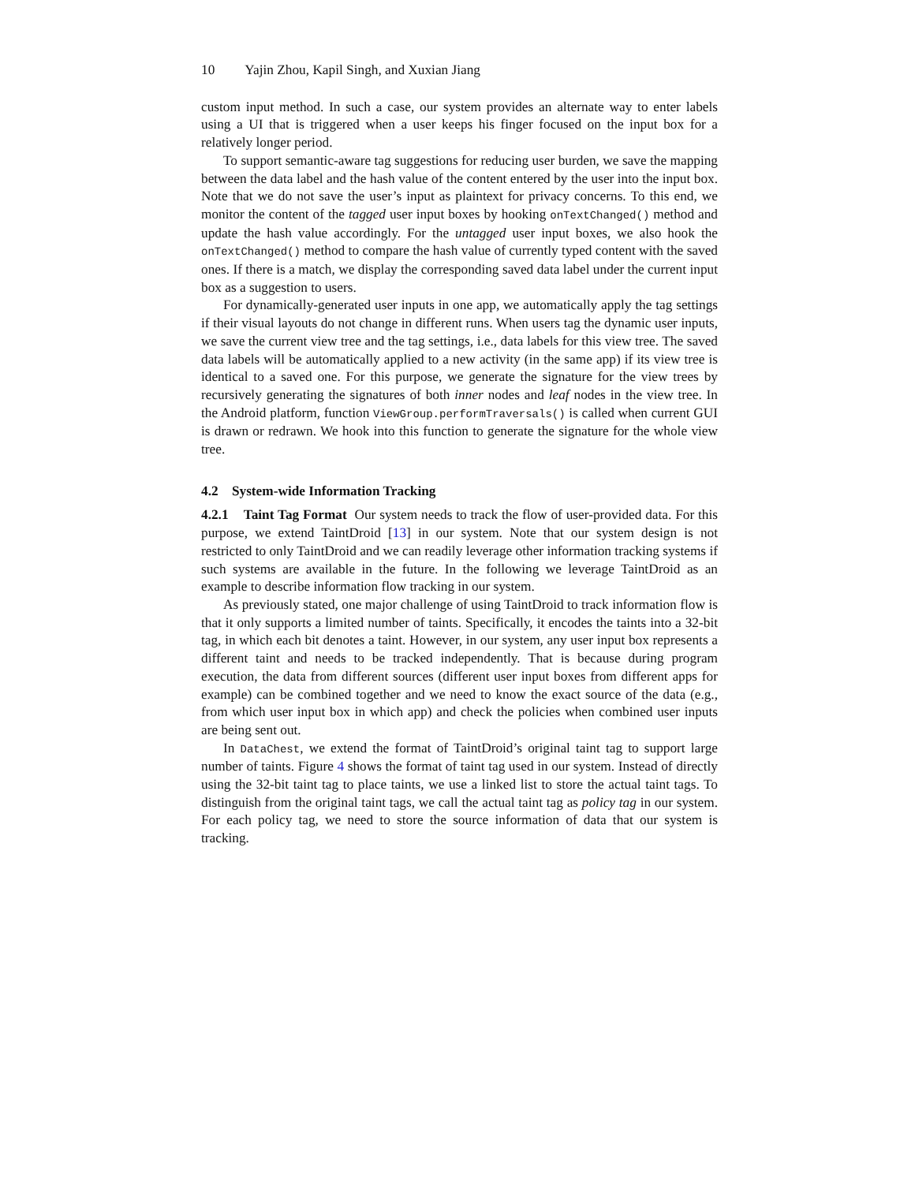10 Yajin Zhou, Kapil Singh, and Xuxian Jiang
custom input method. In such a case, our system provides an alternate way to enter labels using a UI that is triggered when a user keeps his finger focused on the input box for a relatively longer period.
To support semantic-aware tag suggestions for reducing user burden, we save the mapping between the data label and the hash value of the content entered by the user into the input box. Note that we do not save the user’s input as plaintext for privacy concerns. To this end, we monitor the content of the tagged user input boxes by hooking onTextChanged() method and update the hash value accordingly. For the untagged user input boxes, we also hook the onTextChanged() method to compare the hash value of currently typed content with the saved ones. If there is a match, we display the corresponding saved data label under the current input box as a suggestion to users.
For dynamically-generated user inputs in one app, we automatically apply the tag settings if their visual layouts do not change in different runs. When users tag the dynamic user inputs, we save the current view tree and the tag settings, i.e., data labels for this view tree. The saved data labels will be automatically applied to a new activity (in the same app) if its view tree is identical to a saved one. For this purpose, we generate the signature for the view trees by recursively generating the signatures of both inner nodes and leaf nodes in the view tree. In the Android platform, function ViewGroup.performTraversals() is called when current GUI is drawn or redrawn. We hook into this function to generate the signature for the whole view tree.
4.2 System-wide Information Tracking
4.2.1 Taint Tag Format Our system needs to track the flow of user-provided data. For this purpose, we extend TaintDroid [13] in our system. Note that our system design is not restricted to only TaintDroid and we can readily leverage other information tracking systems if such systems are available in the future. In the following we leverage TaintDroid as an example to describe information flow tracking in our system.
As previously stated, one major challenge of using TaintDroid to track information flow is that it only supports a limited number of taints. Specifically, it encodes the taints into a 32-bit tag, in which each bit denotes a taint. However, in our system, any user input box represents a different taint and needs to be tracked independently. That is because during program execution, the data from different sources (different user input boxes from different apps for example) can be combined together and we need to know the exact source of the data (e.g., from which user input box in which app) and check the policies when combined user inputs are being sent out.
In DataChest, we extend the format of TaintDroid’s original taint tag to support large number of taints. Figure 4 shows the format of taint tag used in our system. Instead of directly using the 32-bit taint tag to place taints, we use a linked list to store the actual taint tags. To distinguish from the original taint tags, we call the actual taint tag as policy tag in our system. For each policy tag, we need to store the source information of data that our system is tracking.